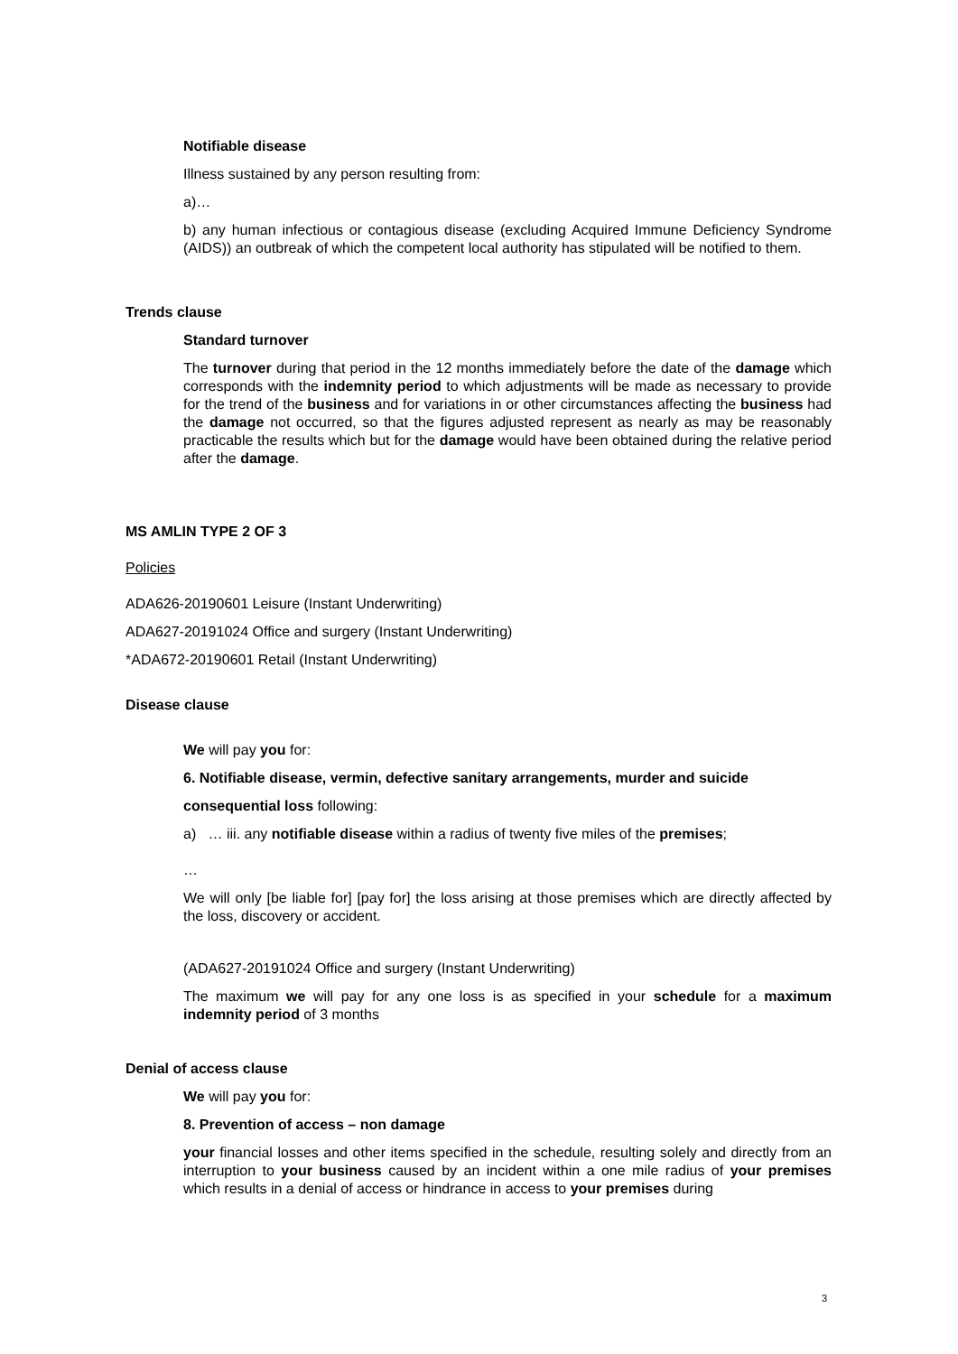Notifiable disease
Illness sustained by any person resulting from:
a)…
b) any human infectious or contagious disease (excluding Acquired Immune Deficiency Syndrome (AIDS)) an outbreak of which the competent local authority has stipulated will be notified to them.
Trends clause
Standard turnover
The turnover during that period in the 12 months immediately before the date of the damage which corresponds with the indemnity period to which adjustments will be made as necessary to provide for the trend of the business and for variations in or other circumstances affecting the business had the damage not occurred, so that the figures adjusted represent as nearly as may be reasonably practicable the results which but for the damage would have been obtained during the relative period after the damage.
MS AMLIN TYPE 2 OF 3
Policies
ADA626-20190601 Leisure (Instant Underwriting)
ADA627-20191024 Office and surgery (Instant Underwriting)
*ADA672-20190601 Retail (Instant Underwriting)
Disease clause
We will pay you for:
6. Notifiable disease, vermin, defective sanitary arrangements, murder and suicide
consequential loss following:
a) … iii. any notifiable disease within a radius of twenty five miles of the premises;
…
We will only [be liable for] [pay for] the loss arising at those premises which are directly affected by the loss, discovery or accident.
(ADA627-20191024 Office and surgery (Instant Underwriting)
The maximum we will pay for any one loss is as specified in your schedule for a maximum indemnity period of 3 months
Denial of access clause
We will pay you for:
8. Prevention of access – non damage
your financial losses and other items specified in the schedule, resulting solely and directly from an interruption to your business caused by an incident within a one mile radius of your premises which results in a denial of access or hindrance in access to your premises during
3